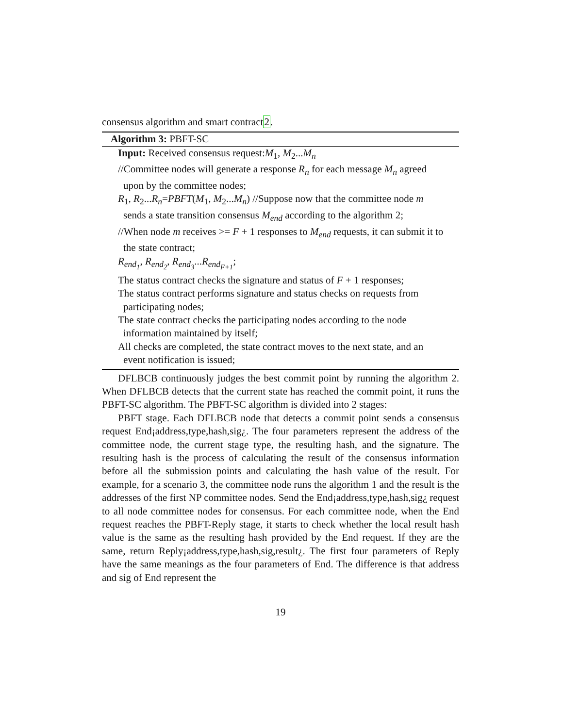consensus algorithm and smart contract2.
Algorithm 3: PBFT-SC
Input: Received consensus request:M<sub>1</sub>, M<sub>2</sub>...M<sub>n</sub>
//Committee nodes will generate a response R<sub>n</sub> for each message M<sub>n</sub> agreed upon by the committee nodes;
R<sub>1</sub>, R<sub>2</sub>...R<sub>n</sub>=PBFT(M<sub>1</sub>, M<sub>2</sub>...M<sub>n</sub>) //Suppose now that the committee node m sends a state transition consensus M<sub>end</sub> according to the algorithm 2;
//When node m receives >= F + 1 responses to M<sub>end</sub> requests, it can submit it to the state contract;
R<sub>end<sub>1</sub></sub>, R<sub>end<sub>2</sub></sub>, R<sub>end<sub>3</sub></sub>...R<sub>end<sub>F+1</sub></sub>;
The status contract checks the signature and status of F + 1 responses;
The status contract performs signature and status checks on requests from participating nodes;
The state contract checks the participating nodes according to the node information maintained by itself;
All checks are completed, the state contract moves to the next state, and an event notification is issued;
DFLBCB continuously judges the best commit point by running the algorithm 2. When DFLBCB detects that the current state has reached the commit point, it runs the PBFT-SC algorithm. The PBFT-SC algorithm is divided into 2 stages:
PBFT stage. Each DFLBCB node that detects a commit point sends a consensus request End¡address,type,hash,sig¿. The four parameters represent the address of the committee node, the current stage type, the resulting hash, and the signature. The resulting hash is the process of calculating the result of the consensus information before all the submission points and calculating the hash value of the result. For example, for a scenario 3, the committee node runs the algorithm 1 and the result is the addresses of the first NP committee nodes. Send the End¡address,type,hash,sig¿ request to all node committee nodes for consensus. For each committee node, when the End request reaches the PBFT-Reply stage, it starts to check whether the local result hash value is the same as the resulting hash provided by the End request. If they are the same, return Reply¡address,type,hash,sig,result¿. The first four parameters of Reply have the same meanings as the four parameters of End. The difference is that address and sig of End represent the
19